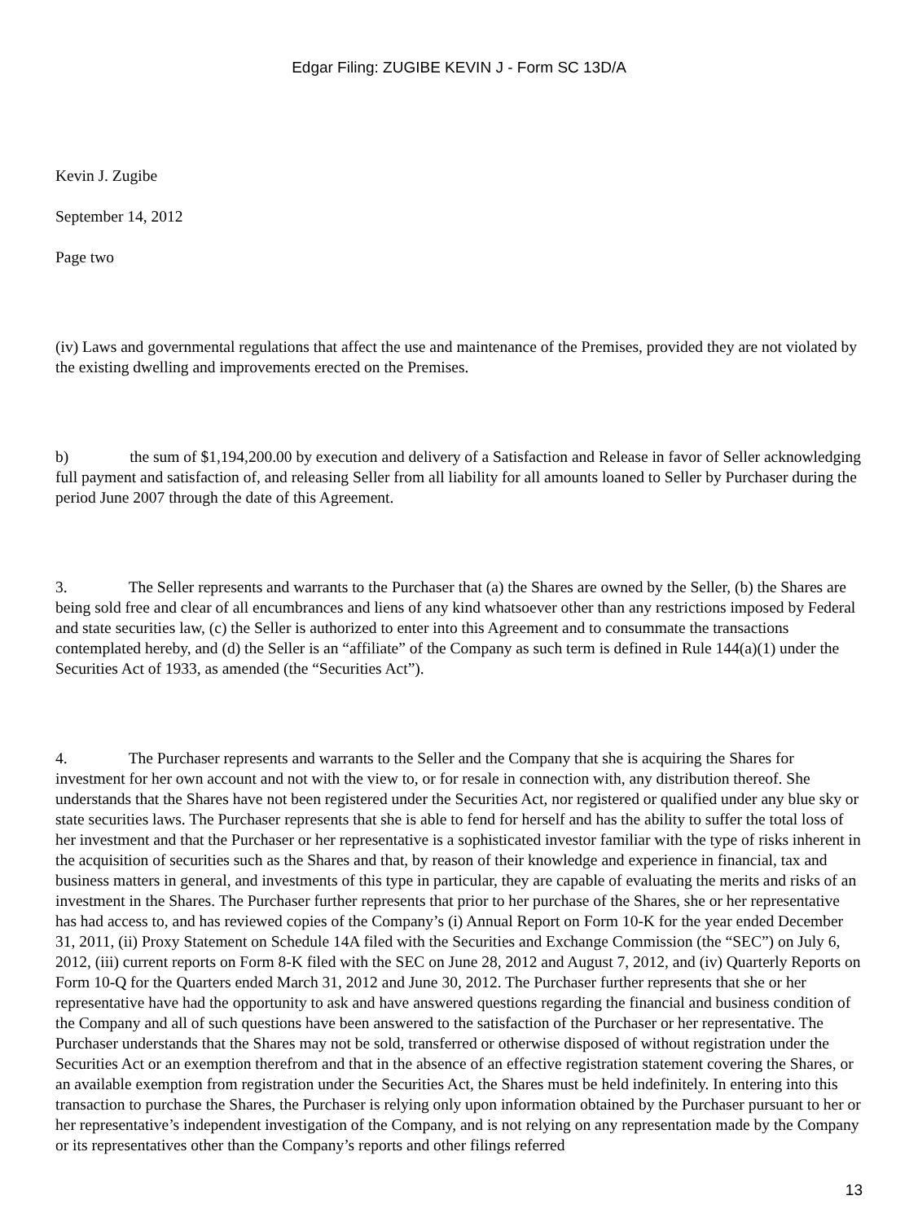Edgar Filing: ZUGIBE KEVIN J - Form SC 13D/A
Kevin J. Zugibe
September 14, 2012
Page two
(iv) Laws and governmental regulations that affect the use and maintenance of the Premises, provided they are not violated by the existing dwelling and improvements erected on the Premises.
b) the sum of $1,194,200.00 by execution and delivery of a Satisfaction and Release in favor of Seller acknowledging full payment and satisfaction of, and releasing Seller from all liability for all amounts loaned to Seller by Purchaser during the period June 2007 through the date of this Agreement.
3. The Seller represents and warrants to the Purchaser that (a) the Shares are owned by the Seller, (b) the Shares are being sold free and clear of all encumbrances and liens of any kind whatsoever other than any restrictions imposed by Federal and state securities law, (c) the Seller is authorized to enter into this Agreement and to consummate the transactions contemplated hereby, and (d) the Seller is an “affiliate” of the Company as such term is defined in Rule 144(a)(1) under the Securities Act of 1933, as amended (the “Securities Act”).
4. The Purchaser represents and warrants to the Seller and the Company that she is acquiring the Shares for investment for her own account and not with the view to, or for resale in connection with, any distribution thereof. She understands that the Shares have not been registered under the Securities Act, nor registered or qualified under any blue sky or state securities laws. The Purchaser represents that she is able to fend for herself and has the ability to suffer the total loss of her investment and that the Purchaser or her representative is a sophisticated investor familiar with the type of risks inherent in the acquisition of securities such as the Shares and that, by reason of their knowledge and experience in financial, tax and business matters in general, and investments of this type in particular, they are capable of evaluating the merits and risks of an investment in the Shares. The Purchaser further represents that prior to her purchase of the Shares, she or her representative has had access to, and has reviewed copies of the Company’s (i) Annual Report on Form 10-K for the year ended December 31, 2011, (ii) Proxy Statement on Schedule 14A filed with the Securities and Exchange Commission (the “SEC”) on July 6, 2012, (iii) current reports on Form 8-K filed with the SEC on June 28, 2012 and August 7, 2012, and (iv) Quarterly Reports on Form 10-Q for the Quarters ended March 31, 2012 and June 30, 2012. The Purchaser further represents that she or her representative have had the opportunity to ask and have answered questions regarding the financial and business condition of the Company and all of such questions have been answered to the satisfaction of the Purchaser or her representative. The Purchaser understands that the Shares may not be sold, transferred or otherwise disposed of without registration under the Securities Act or an exemption therefrom and that in the absence of an effective registration statement covering the Shares, or an available exemption from registration under the Securities Act, the Shares must be held indefinitely. In entering into this transaction to purchase the Shares, the Purchaser is relying only upon information obtained by the Purchaser pursuant to her or her representative’s independent investigation of the Company, and is not relying on any representation made by the Company or its representatives other than the Company’s reports and other filings referred
13